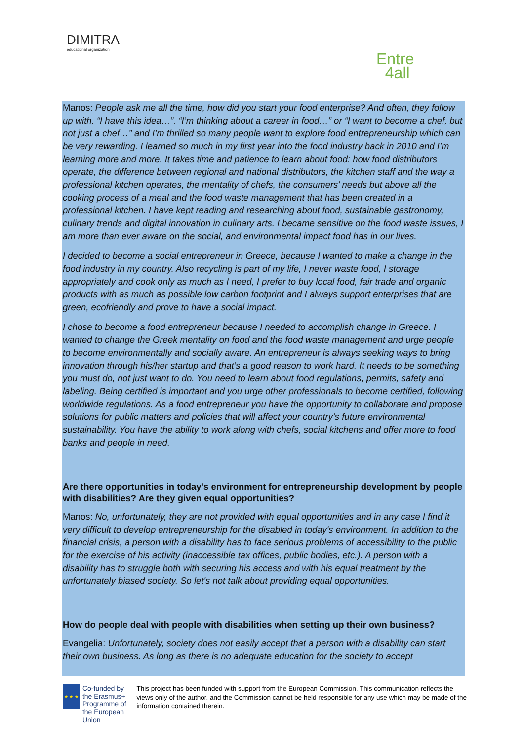DIMITRA
educational organization
Entre
4all
Manos: People ask me all the time, how did you start your food enterprise? And often, they follow up with, “I have this idea…”. “I’m thinking about a career in food…” or “I want to become a chef, but not just a chef…” and I’m thrilled so many people want to explore food entrepreneurship which can be very rewarding. I learned so much in my first year into the food industry back in 2010 and I’m learning more and more. It takes time and patience to learn about food: how food distributors operate, the difference between regional and national distributors, the kitchen staff and the way a professional kitchen operates, the mentality of chefs, the consumers’ needs but above all the cooking process of a meal and the food waste management that has been created in a professional kitchen. I have kept reading and researching about food, sustainable gastronomy, culinary trends and digital innovation in culinary arts. I became sensitive on the food waste issues, I am more than ever aware on the social, and environmental impact food has in our lives.
I decided to become a social entrepreneur in Greece, because I wanted to make a change in the food industry in my country. Also recycling is part of my life, I never waste food, I storage appropriately and cook only as much as I need, I prefer to buy local food, fair trade and organic products with as much as possible low carbon footprint and I always support enterprises that are green, ecofriendly and prove to have a social impact.
I chose to become a food entrepreneur because I needed to accomplish change in Greece. I wanted to change the Greek mentality on food and the food waste management and urge people to become environmentally and socially aware. An entrepreneur is always seeking ways to bring innovation through his/her startup and that’s a good reason to work hard. It needs to be something you must do, not just want to do. You need to learn about food regulations, permits, safety and labeling. Being certified is important and you urge other professionals to become certified, following worldwide regulations. As a food entrepreneur you have the opportunity to collaborate and propose solutions for public matters and policies that will affect your country’s future environmental sustainability. You have the ability to work along with chefs, social kitchens and offer more to food banks and people in need.
Are there opportunities in today's environment for entrepreneurship development by people with disabilities? Are they given equal opportunities?
Manos: No, unfortunately, they are not provided with equal opportunities and in any case I find it very difficult to develop entrepreneurship for the disabled in today's environment. In addition to the financial crisis, a person with a disability has to face serious problems of accessibility to the public for the exercise of his activity (inaccessible tax offices, public bodies, etc.). A person with a disability has to struggle both with securing his access and with his equal treatment by the unfortunately biased society. So let's not talk about providing equal opportunities.
How do people deal with people with disabilities when setting up their own business?
Evangelia: Unfortunately, society does not easily accept that a person with a disability can start their own business. As long as there is no adequate education for the society to accept
★ ★ ★
Co-funded by the Erasmus+ Programme of the European Union
This project has been funded with support from the European Commission. This communication reflects the views only of the author, and the Commission cannot be held responsible for any use which may be made of the information contained therein.